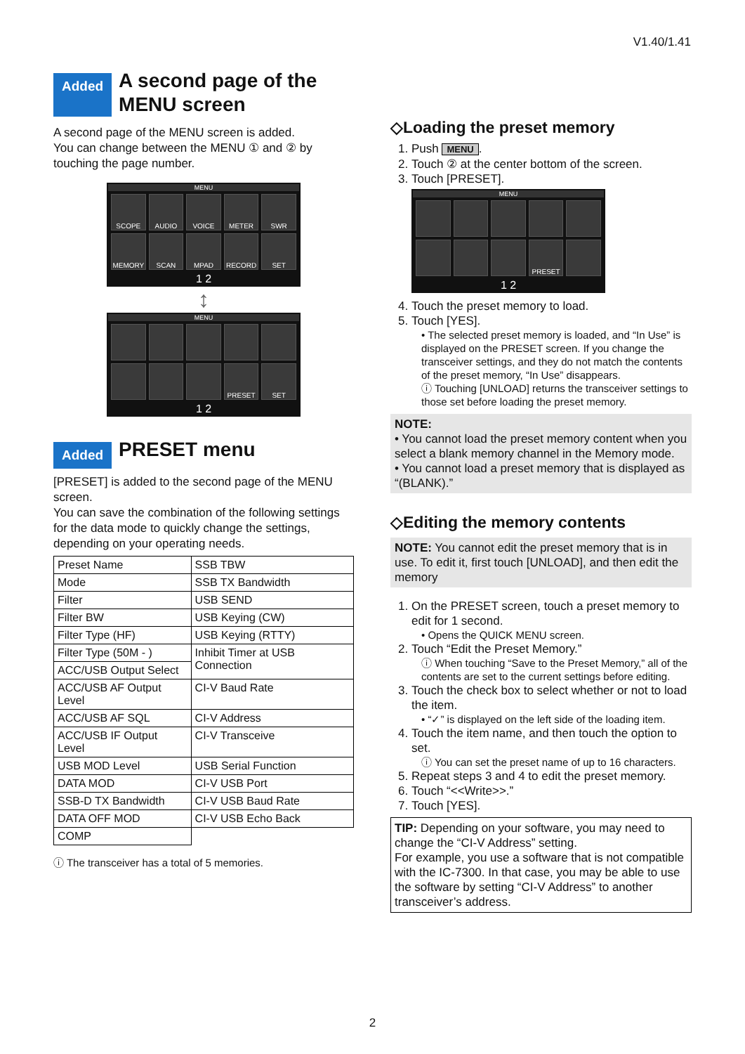V1.40/1.41
Added A second page of the
MENU screen
A second page of the MENU screen is added.
You can change between the MENU ① and ② by touching the page number.
MENU
SCOPE
AUDIO
VOICE
METER
SWR
MEMORY
SCAN
MPAD
RECORD
SET
1 2
↕
MENU
PRESET
SET
1 2
Added PRESET menu
[PRESET] is added to the second page of the MENU screen.
You can save the combination of the following settings for the data mode to quickly change the settings, depending on your operating needs.
| Preset Name | SSB TBW |
| Mode | SSB TX Bandwidth |
| Filter | USB SEND |
| Filter BW | USB Keying (CW) |
| Filter Type (HF) | USB Keying (RTTY) |
| Filter Type (50M - ) | Inhibit Timer at USB Connection |
| ACC/USB Output Select | |
| ACC/USB AF Output Level | CI-V Baud Rate |
| ACC/USB AF SQL | CI-V Address |
| ACC/USB IF Output Level | CI-V Transceive |
| USB MOD Level | USB Serial Function |
| DATA MOD | CI-V USB Port |
| SSB-D TX Bandwidth | CI-V USB Baud Rate |
| DATA OFF MOD | CI-V USB Echo Back |
| COMP | |
ⓘ The transceiver has a total of 5 memories.
◇Loading the preset memory
1. Push MENU.
2. Touch ② at the center bottom of the screen.
3. Touch [PRESET].
MENU
PRESET
1 2
4. Touch the preset memory to load.
5. Touch [YES].
• The selected preset memory is loaded, and “In Use” is displayed on the PRESET screen. If you change the transceiver settings, and they do not match the contents of the preset memory, “In Use” disappears.
ⓘ Touching [UNLOAD] returns the transceiver settings to those set before loading the preset memory.
NOTE:
• You cannot load the preset memory content when you select a blank memory channel in the Memory mode.
• You cannot load a preset memory that is displayed as “(BLANK).”
◇Editing the memory contents
NOTE: You cannot edit the preset memory that is in use. To edit it, first touch [UNLOAD], and then edit the memory
1. On the PRESET screen, touch a preset memory to edit for 1 second.
• Opens the QUICK MENU screen.
2. Touch “Edit the Preset Memory.”
ⓘ When touching “Save to the Preset Memory,” all of the contents are set to the current settings before editing.
3. Touch the check box to select whether or not to load the item.
• “✓” is displayed on the left side of the loading item.
4. Touch the item name, and then touch the option to set.
ⓘ You can set the preset name of up to 16 characters.
5. Repeat steps 3 and 4 to edit the preset memory.
6. Touch “<<Write>>.”
7. Touch [YES].
TIP: Depending on your software, you may need to change the “CI-V Address” setting.
For example, you use a software that is not compatible with the IC-7300. In that case, you may be able to use the software by setting “CI-V Address” to another transceiver’s address.
2